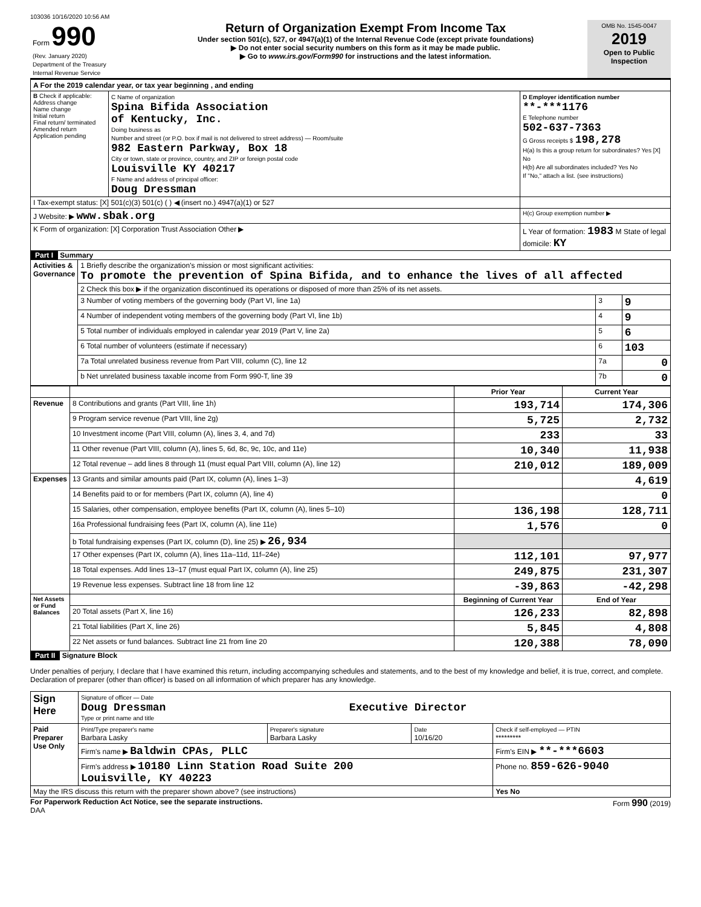103036 10/16/2020 10:56 AM
| Form 990 (Rev. January 2020) Department of the Treasury Internal Revenue Service | Return of Organization Exempt From Income Tax Under section 501(c), 527, or 4947(a)(1) of the Internal Revenue Code (except private foundations) ▶ Do not enter social security numbers on this form as it may be made public. ▶ Go to www.irs.gov/Form990 for instructions and the latest information. | OMB No. 1545-0047 2019 Open to Public Inspection |
| A For the 2019 calendar year, or tax year beginning , and ending | | |
| B Check if applicable: Address change Name change Initial return Final return/ terminated Amended return Application pending | C Name of organization Spina Bifida Association of Kentucky, Inc. Doing business as Number and street (or P.O. box if mail is not delivered to street address) — Room/suite 982 Eastern Parkway, Box 18 City or town, state or province, country, and ZIP or foreign postal code Louisville KY 40217 F Name and address of principal officer: Doug Dressman | D Employer identification number **-***1176 E Telephone number 502-637-7363 G Gross receipts $ 198,278 H(a) Is this a group return for subordinates? Yes [X] No H(b) Are all subordinates included? Yes No If "No," attach a list. (see instructions) |
| I Tax-exempt status: [X] 501(c)(3) 501(c) ( ) ◀ (insert no.) 4947(a)(1) or 527 | | |
| J Website: ▶ www.sbak.org | | H(c) Group exemption number ▶ |
| K Form of organization: [X] Corporation Trust Association Other ▶ | | L Year of formation: 1983 M State of legal domicile: KY |
Part I Summary
| Activities & Governance | 1 Briefly describe the organization's mission or most significant activities: To promote the prevention of Spina Bifida, and to enhance the lives of all affected | | |
| | 2 Check this box ▶ if the organization discontinued its operations or disposed of more than 25% of its net assets. | | |
| | 3 Number of voting members of the governing body (Part VI, line 1a) | 3 | 9 |
| | 4 Number of independent voting members of the governing body (Part VI, line 1b) | 4 | 9 |
| | 5 Total number of individuals employed in calendar year 2019 (Part V, line 2a) | 5 | 6 |
| | 6 Total number of volunteers (estimate if necessary) | 6 | 103 |
| | 7a Total unrelated business revenue from Part VIII, column (C), line 12 | 7a | 0 |
| | b Net unrelated business taxable income from Form 990-T, line 39 | 7b | 0 |
| | | Prior Year | Current Year |
| --- | --- | --- | --- |
| Revenue | 8 Contributions and grants (Part VIII, line 1h) | 193,714 | 174,306 |
| | 9 Program service revenue (Part VIII, line 2g) | 5,725 | 2,732 |
| | 10 Investment income (Part VIII, column (A), lines 3, 4, and 7d) | 233 | 33 |
| | 11 Other revenue (Part VIII, column (A), lines 5, 6d, 8c, 9c, 10c, and 11e) | 10,340 | 11,938 |
| | 12 Total revenue – add lines 8 through 11 (must equal Part VIII, column (A), line 12) | 210,012 | 189,009 |
| Expenses | 13 Grants and similar amounts paid (Part IX, column (A), lines 1–3) | | 4,619 |
| | 14 Benefits paid to or for members (Part IX, column (A), line 4) | | 0 |
| | 15 Salaries, other compensation, employee benefits (Part IX, column (A), lines 5–10) | 136,198 | 128,711 |
| | 16a Professional fundraising fees (Part IX, column (A), line 11e) | 1,576 | 0 |
| | b Total fundraising expenses (Part IX, column (D), line 25) ▶ 26,934 | | |
| | 17 Other expenses (Part IX, column (A), lines 11a–11d, 11f–24e) | 112,101 | 97,977 |
| | 18 Total expenses. Add lines 13–17 (must equal Part IX, column (A), line 25) | 249,875 | 231,307 |
| | 19 Revenue less expenses. Subtract line 18 from line 12 | -39,863 | -42,298 |
| Net Assets or Fund Balances | | Beginning of Current Year | End of Year |
| | 20 Total assets (Part X, line 16) | 126,233 | 82,898 |
| | 21 Total liabilities (Part X, line 26) | 5,845 | 4,808 |
| | 22 Net assets or fund balances. Subtract line 21 from line 20 | 120,388 | 78,090 |
Part II Signature Block
Under penalties of perjury, I declare that I have examined this return, including accompanying schedules and statements, and to the best of my knowledge and belief, it is true, correct, and complete. Declaration of preparer (other than officer) is based on all information of which preparer has any knowledge.
| Sign Here | Signature of officer — Date Doug Dressman Executive Director Type or print name and title | | | |
| Paid Preparer Use Only | Print/Type preparer's name Barbara Lasky | Preparer's signature Barbara Lasky | Date 10/16/20 | Check if self-employed — PTIN ********* |
| | Firm's name ▶ Baldwin CPAs, PLLC | | | Firm's EIN ▶ **-***6603 |
| | Firm's address ▶ 10180 Linn Station Road Suite 200 Louisville, KY 40223 | | | Phone no. 859-626-9040 |
| May the IRS discuss this return with the preparer shown above? (see instructions) | | | | Yes No |
For Paperwork Reduction Act Notice, see the separate instructions.
DAA Form 990 (2019)